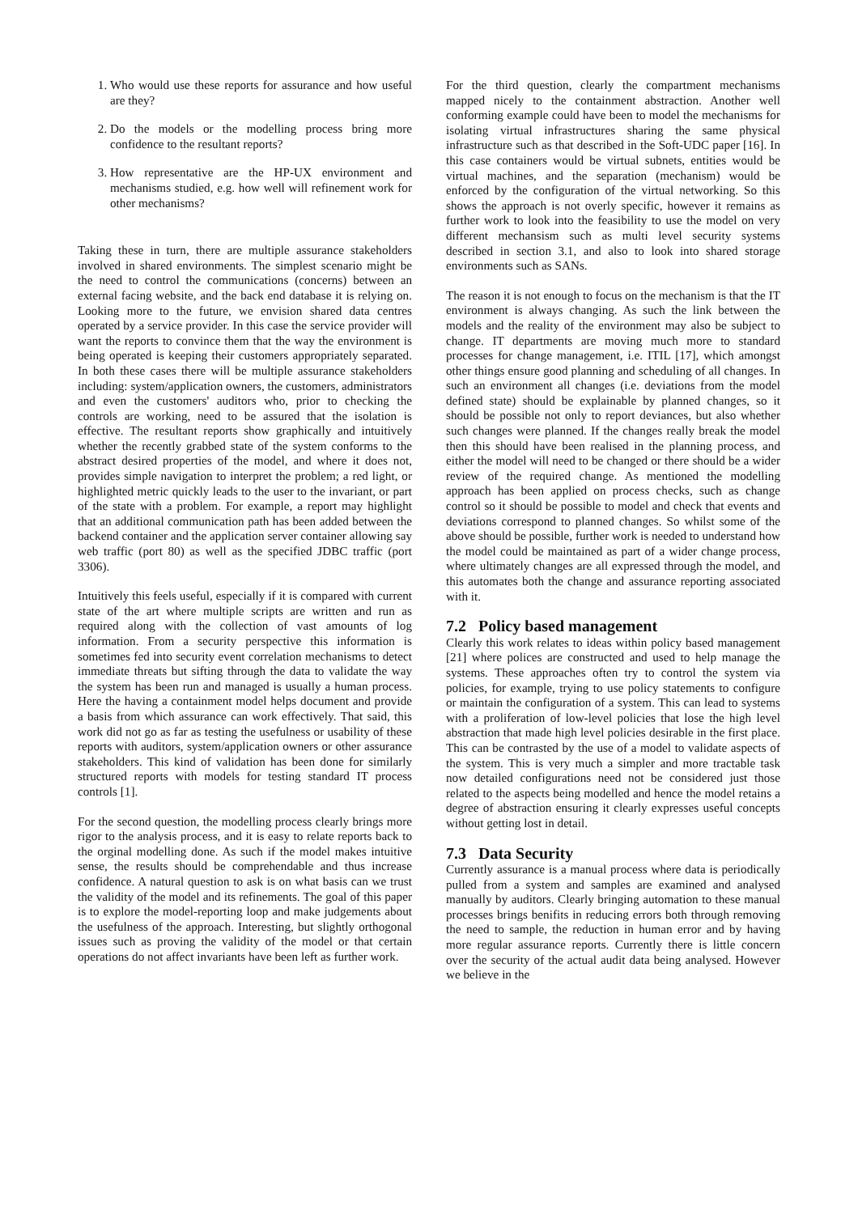1. Who would use these reports for assurance and how useful are they?
2. Do the models or the modelling process bring more confidence to the resultant reports?
3. How representative are the HP-UX environment and mechanisms studied, e.g. how well will refinement work for other mechanisms?
Taking these in turn, there are multiple assurance stakeholders involved in shared environments. The simplest scenario might be the need to control the communications (concerns) between an external facing website, and the back end database it is relying on. Looking more to the future, we envision shared data centres operated by a service provider. In this case the service provider will want the reports to convince them that the way the environment is being operated is keeping their customers appropriately separated. In both these cases there will be multiple assurance stakeholders including: system/application owners, the customers, administrators and even the customers' auditors who, prior to checking the controls are working, need to be assured that the isolation is effective. The resultant reports show graphically and intuitively whether the recently grabbed state of the system conforms to the abstract desired properties of the model, and where it does not, provides simple navigation to interpret the problem; a red light, or highlighted metric quickly leads to the user to the invariant, or part of the state with a problem. For example, a report may highlight that an additional communication path has been added between the backend container and the application server container allowing say web traffic (port 80) as well as the specified JDBC traffic (port 3306).
Intuitively this feels useful, especially if it is compared with current state of the art where multiple scripts are written and run as required along with the collection of vast amounts of log information. From a security perspective this information is sometimes fed into security event correlation mechanisms to detect immediate threats but sifting through the data to validate the way the system has been run and managed is usually a human process. Here the having a containment model helps document and provide a basis from which assurance can work effectively. That said, this work did not go as far as testing the usefulness or usability of these reports with auditors, system/application owners or other assurance stakeholders. This kind of validation has been done for similarly structured reports with models for testing standard IT process controls [1].
For the second question, the modelling process clearly brings more rigor to the analysis process, and it is easy to relate reports back to the orginal modelling done. As such if the model makes intuitive sense, the results should be comprehendable and thus increase confidence. A natural question to ask is on what basis can we trust the validity of the model and its refinements. The goal of this paper is to explore the model-reporting loop and make judgements about the usefulness of the approach. Interesting, but slightly orthogonal issues such as proving the validity of the model or that certain operations do not affect invariants have been left as further work.
For the third question, clearly the compartment mechanisms mapped nicely to the containment abstraction. Another well conforming example could have been to model the mechanisms for isolating virtual infrastructures sharing the same physical infrastructure such as that described in the Soft-UDC paper [16]. In this case containers would be virtual subnets, entities would be virtual machines, and the separation (mechanism) would be enforced by the configuration of the virtual networking. So this shows the approach is not overly specific, however it remains as further work to look into the feasibility to use the model on very different mechansism such as multi level security systems described in section 3.1, and also to look into shared storage environments such as SANs.
The reason it is not enough to focus on the mechanism is that the IT environment is always changing. As such the link between the models and the reality of the environment may also be subject to change. IT departments are moving much more to standard processes for change management, i.e. ITIL [17], which amongst other things ensure good planning and scheduling of all changes. In such an environment all changes (i.e. deviations from the model defined state) should be explainable by planned changes, so it should be possible not only to report deviances, but also whether such changes were planned. If the changes really break the model then this should have been realised in the planning process, and either the model will need to be changed or there should be a wider review of the required change. As mentioned the modelling approach has been applied on process checks, such as change control so it should be possible to model and check that events and deviations correspond to planned changes. So whilst some of the above should be possible, further work is needed to understand how the model could be maintained as part of a wider change process, where ultimately changes are all expressed through the model, and this automates both the change and assurance reporting associated with it.
7.2 Policy based management
Clearly this work relates to ideas within policy based management [21] where polices are constructed and used to help manage the systems. These approaches often try to control the system via policies, for example, trying to use policy statements to configure or maintain the configuration of a system. This can lead to systems with a proliferation of low-level policies that lose the high level abstraction that made high level policies desirable in the first place. This can be contrasted by the use of a model to validate aspects of the system. This is very much a simpler and more tractable task now detailed configurations need not be considered just those related to the aspects being modelled and hence the model retains a degree of abstraction ensuring it clearly expresses useful concepts without getting lost in detail.
7.3 Data Security
Currently assurance is a manual process where data is periodically pulled from a system and samples are examined and analysed manually by auditors. Clearly bringing automation to these manual processes brings benifits in reducing errors both through removing the need to sample, the reduction in human error and by having more regular assurance reports. Currently there is little concern over the security of the actual audit data being analysed. However we believe in the